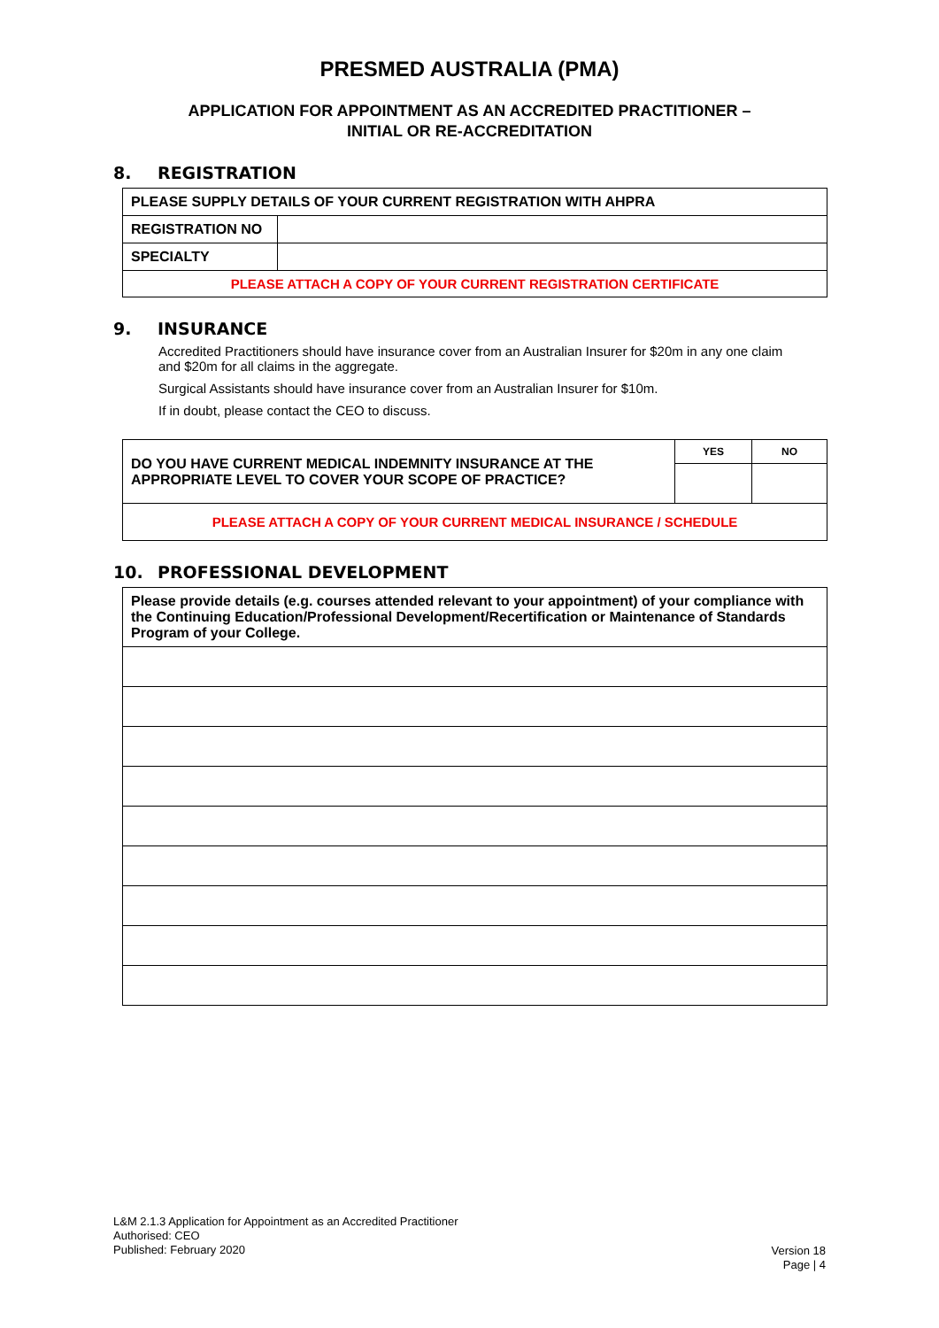PRESMED AUSTRALIA (PMA)
APPLICATION FOR APPOINTMENT AS AN ACCREDITED PRACTITIONER –
INITIAL OR RE-ACCREDITATION
8. REGISTRATION
| PLEASE SUPPLY DETAILS OF YOUR CURRENT REGISTRATION WITH AHPRA | |
| REGISTRATION NO | |
| SPECIALTY | |
| PLEASE ATTACH A COPY OF YOUR CURRENT REGISTRATION CERTIFICATE | |
9. INSURANCE
Accredited Practitioners should have insurance cover from an Australian Insurer for $20m in any one claim and $20m for all claims in the aggregate.
Surgical Assistants should have insurance cover from an Australian Insurer for $10m.
If in doubt, please contact the CEO to discuss.
| DO YOU HAVE CURRENT MEDICAL INDEMNITY INSURANCE AT THE APPROPRIATE LEVEL TO COVER YOUR SCOPE OF PRACTICE? | YES | NO |
| PLEASE ATTACH A COPY OF YOUR CURRENT MEDICAL INSURANCE / SCHEDULE | | |
10. PROFESSIONAL DEVELOPMENT
| Please provide details (e.g. courses attended relevant to your appointment) of your compliance with the Continuing Education/Professional Development/Recertification or Maintenance of Standards Program of your College. |
L&M 2.1.3 Application for Appointment as an Accredited Practitioner
Authorised: CEO
Published: February 2020
Version 18
Page | 4